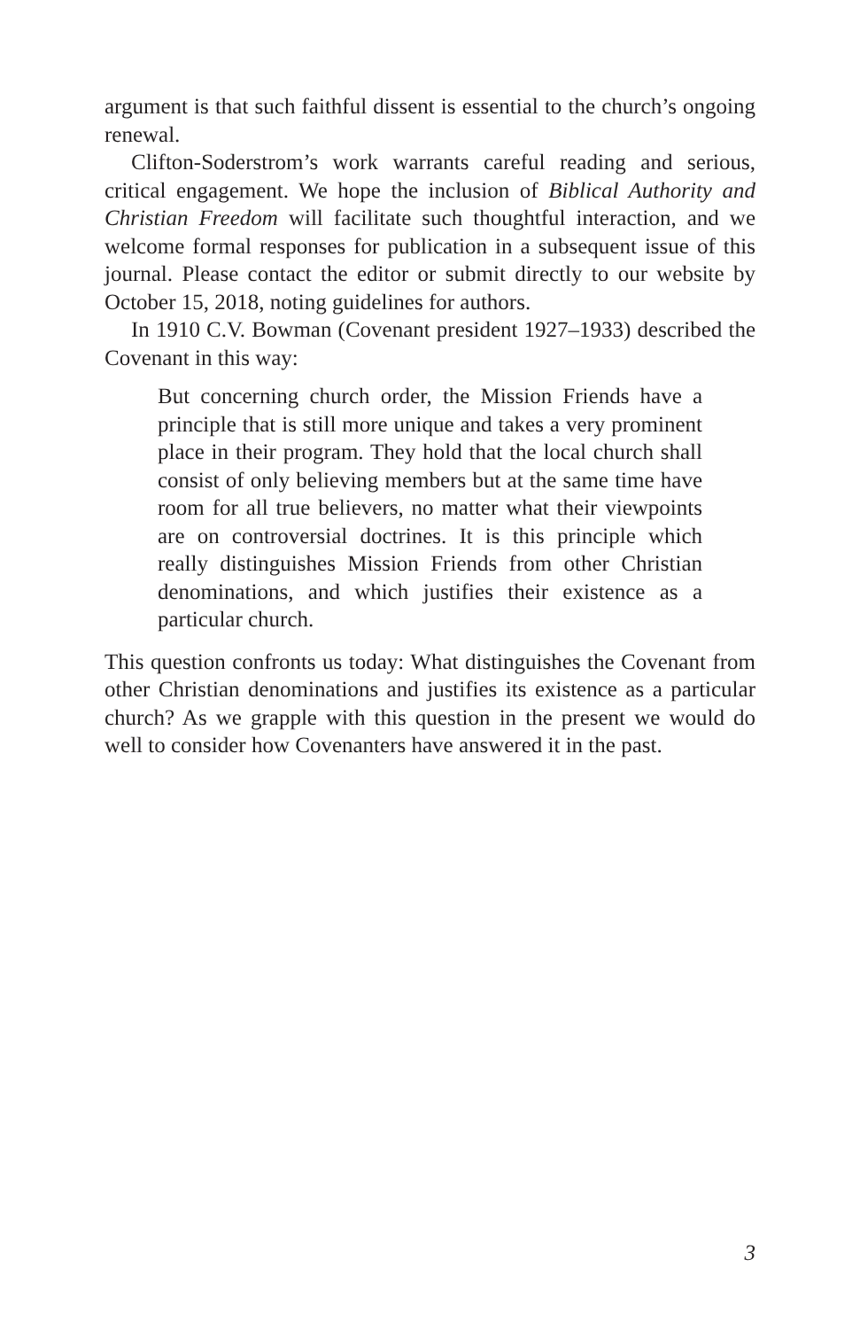argument is that such faithful dissent is essential to the church’s ongoing renewal.
Clifton-Soderstrom’s work warrants careful reading and serious, critical engagement. We hope the inclusion of Biblical Authority and Christian Freedom will facilitate such thoughtful interaction, and we welcome formal responses for publication in a subsequent issue of this journal. Please contact the editor or submit directly to our website by October 15, 2018, noting guidelines for authors.
In 1910 C.V. Bowman (Covenant president 1927–1933) described the Covenant in this way:
But concerning church order, the Mission Friends have a principle that is still more unique and takes a very prominent place in their program. They hold that the local church shall consist of only believing members but at the same time have room for all true believers, no matter what their viewpoints are on controversial doctrines. It is this principle which really distinguishes Mission Friends from other Christian denominations, and which justifies their existence as a particular church.
This question confronts us today: What distinguishes the Covenant from other Christian denominations and justifies its existence as a particular church? As we grapple with this question in the present we would do well to consider how Covenanters have answered it in the past.
3